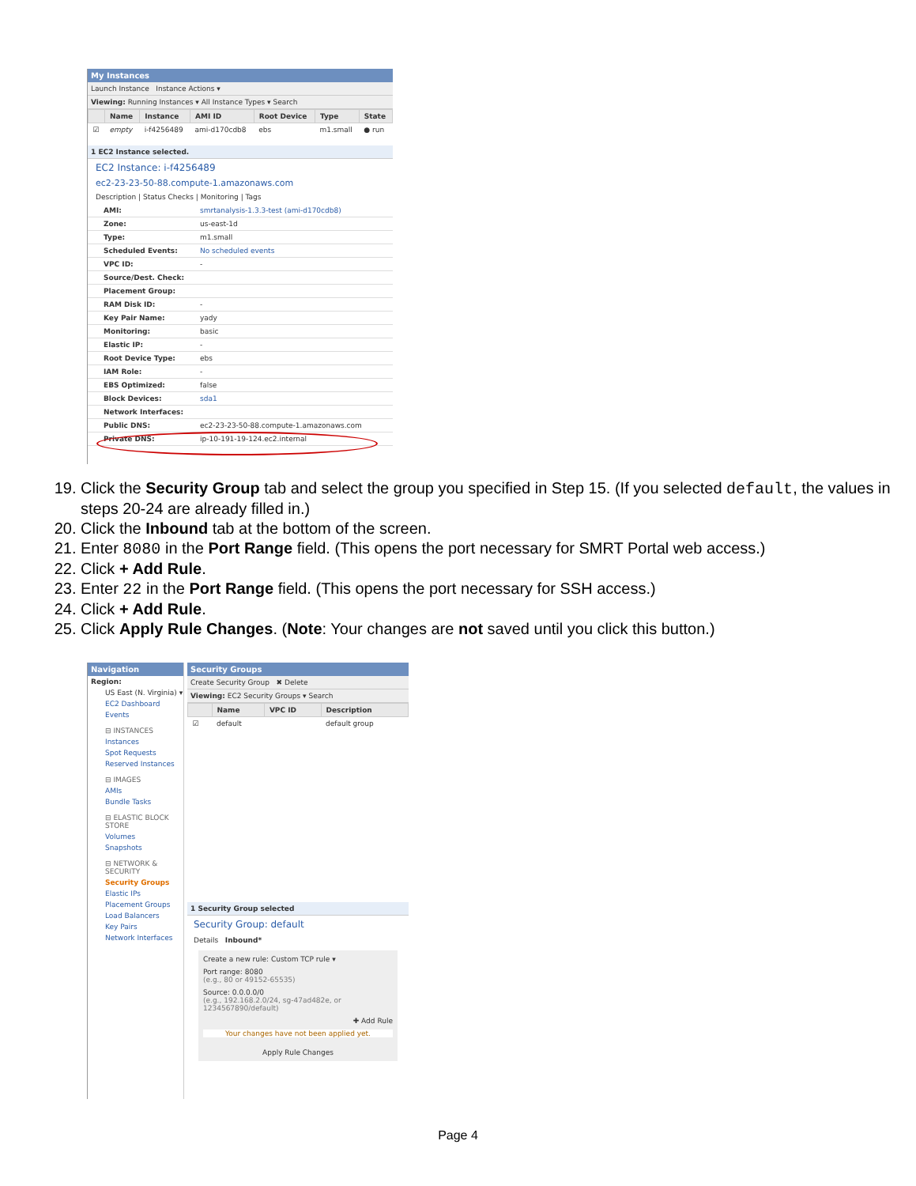My Instances
Launch Instance Instance Actions ▾
Viewing: Running Instances ▾ All Instance Types ▾ Search
| | Name | Instance | AMI ID | Root Device | Type | State |
| --- | --- | --- | --- | --- | --- | --- |
| ☑ | empty | i-f4256489 | ami-d170cdb8 | ebs | m1.small | ● run |
1 EC2 Instance selected.
EC2 Instance: i-f4256489
ec2-23-23-50-88.compute-1.amazonaws.com
Description | Status Checks | Monitoring | Tags
| AMI: | smrtanalysis-1.3.3-test (ami-d170cdb8) |
| Zone: | us-east-1d |
| Type: | m1.small |
| Scheduled Events: | No scheduled events |
| VPC ID: | - |
| Source/Dest. Check: | |
| Placement Group: | |
| RAM Disk ID: | - |
| Key Pair Name: | yady |
| Monitoring: | basic |
| Elastic IP: | - |
| Root Device Type: | ebs |
| IAM Role: | - |
| EBS Optimized: | false |
| Block Devices: | sda1 |
| Network Interfaces: | |
| Public DNS: | ec2-23-23-50-88.compute-1.amazonaws.com |
| Private DNS: | ip-10-191-19-124.ec2.internal |
19. Click the Security Group tab and select the group you specified in Step 15. (If you selected default, the values in steps 20-24 are already filled in.)
20. Click the Inbound tab at the bottom of the screen.
21. Enter 8080 in the Port Range field. (This opens the port necessary for SMRT Portal web access.)
22. Click + Add Rule.
23. Enter 22 in the Port Range field. (This opens the port necessary for SSH access.)
24. Click + Add Rule.
25. Click Apply Rule Changes. (Note: Your changes are not saved until you click this button.)
Navigation
Region:
US East (N. Virginia) ▾
EC2 Dashboard
Events
⊟ INSTANCES
Instances
Spot Requests
Reserved Instances
⊟ IMAGES
AMIs
Bundle Tasks
⊟ ELASTIC BLOCK STORE
Volumes
Snapshots
⊟ NETWORK & SECURITY
Security Groups
Elastic IPs
Placement Groups
Load Balancers
Key Pairs
Network Interfaces
Security Groups
Create Security Group ✖ Delete
Viewing: EC2 Security Groups ▾ Search
| | Name | VPC ID | Description |
| --- | --- | --- | --- |
| ☑ | default | | default group |
1 Security Group selected
Security Group: default
Details Inbound*
Create a new rule: Custom TCP rule ▾
Port range: 8080
(e.g., 80 or 49152-65535)
Source: 0.0.0.0/0
(e.g., 192.168.2.0/24, sg-47ad482e, or 1234567890/default)
✚ Add Rule
Your changes have not been applied yet.
Apply Rule Changes
Page 4